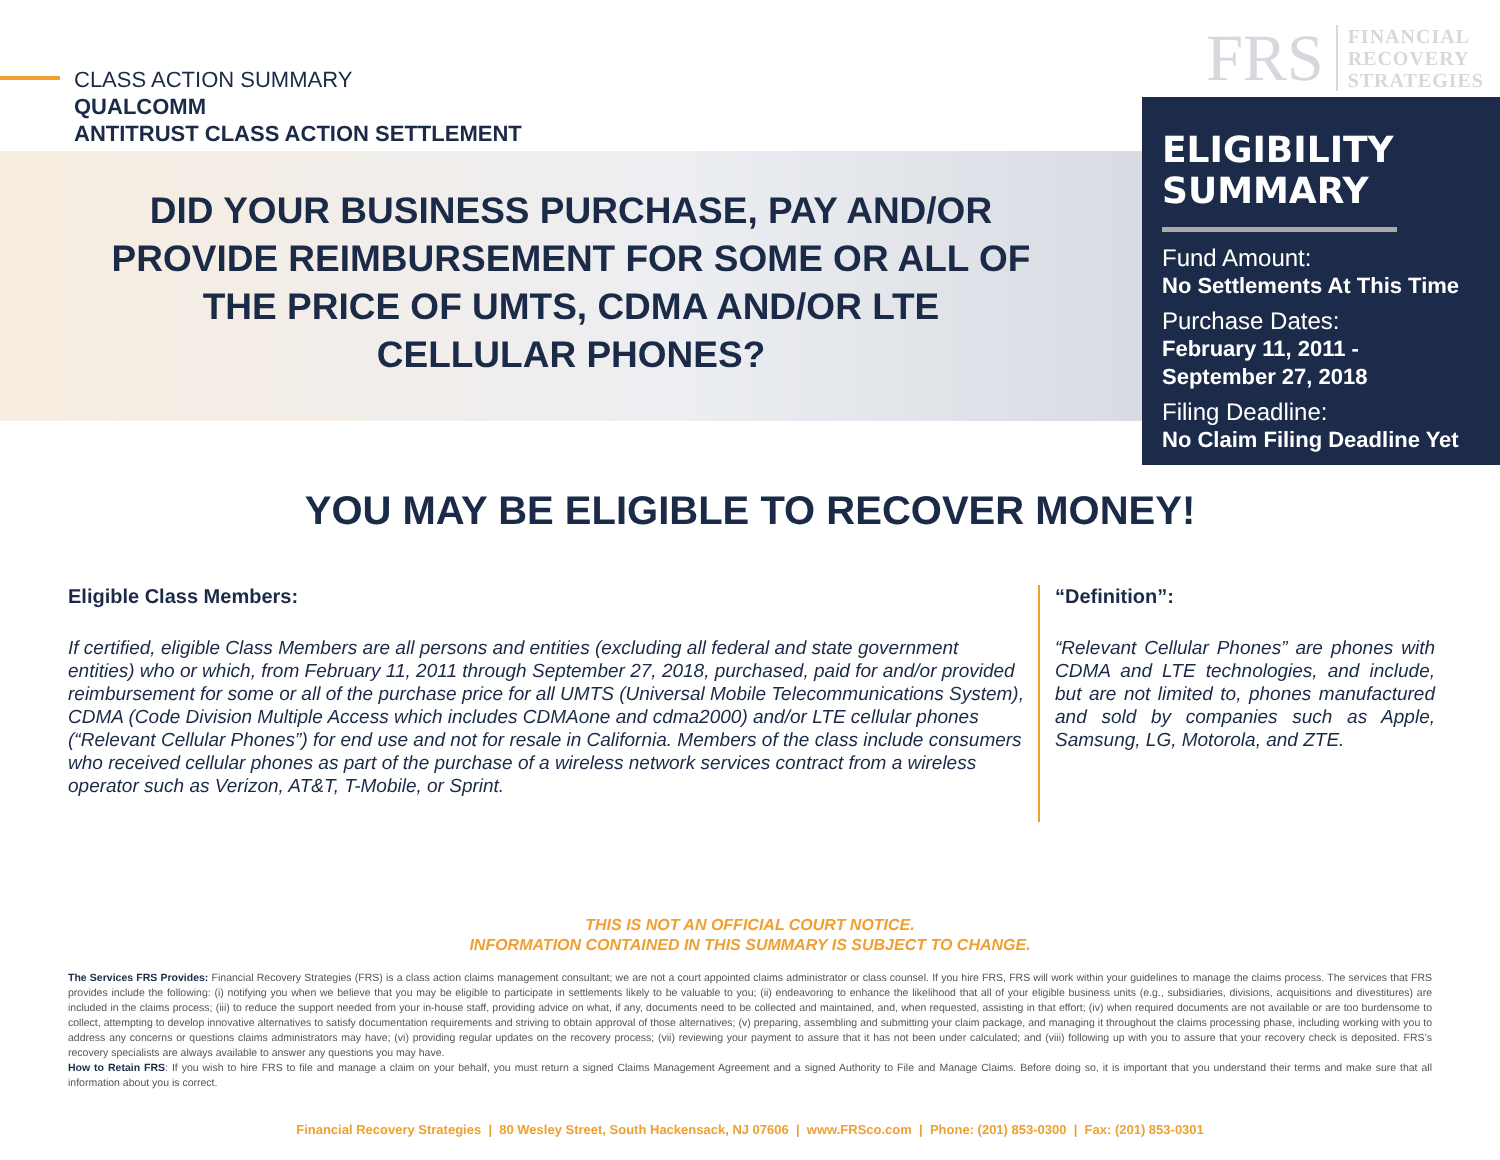CLASS ACTION SUMMARY
QUALCOMM
ANTITRUST CLASS ACTION SETTLEMENT
FRS FINANCIAL
RECOVERY
STRATEGIES
DID YOUR BUSINESS PURCHASE, PAY AND/OR PROVIDE REIMBURSEMENT FOR SOME OR ALL OF THE PRICE OF UMTS, CDMA AND/OR LTE CELLULAR PHONES?
ELIGIBILITY SUMMARY
Fund Amount:
No Settlements At This Time
Purchase Dates:
February 11, 2011 -
September 27, 2018
Filing Deadline:
No Claim Filing Deadline Yet
YOU MAY BE ELIGIBLE TO RECOVER MONEY!
Eligible Class Members:
If certified, eligible Class Members are all persons and entities (excluding all federal and state government entities) who or which, from February 11, 2011 through September 27, 2018, purchased, paid for and/or provided reimbursement for some or all of the purchase price for all UMTS (Universal Mobile Telecommunications System), CDMA (Code Division Multiple Access which includes CDMAone and cdma2000) and/or LTE cellular phones (“Relevant Cellular Phones”) for end use and not for resale in California. Members of the class include consumers who received cellular phones as part of the purchase of a wireless network services contract from a wireless operator such as Verizon, AT&T, T-Mobile, or Sprint.
“Definition”:
“Relevant Cellular Phones” are phones with CDMA and LTE technologies, and include, but are not limited to, phones manufactured and sold by companies such as Apple, Samsung, LG, Motorola, and ZTE.
THIS IS NOT AN OFFICIAL COURT NOTICE.
INFORMATION CONTAINED IN THIS SUMMARY IS SUBJECT TO CHANGE.
The Services FRS Provides: Financial Recovery Strategies (FRS) is a class action claims management consultant; we are not a court appointed claims administrator or class counsel. If you hire FRS, FRS will work within your guidelines to manage the claims process. The services that FRS provides include the following: (i) notifying you when we believe that you may be eligible to participate in settlements likely to be valuable to you; (ii) endeavoring to enhance the likelihood that all of your eligible business units (e.g., subsidiaries, divisions, acquisitions and divestitures) are included in the claims process; (iii) to reduce the support needed from your in-house staff, providing advice on what, if any, documents need to be collected and maintained, and, when requested, assisting in that effort; (iv) when required documents are not available or are too burdensome to collect, attempting to develop innovative alternatives to satisfy documentation requirements and striving to obtain approval of those alternatives; (v) preparing, assembling and submitting your claim package, and managing it throughout the claims processing phase, including working with you to address any concerns or questions claims administrators may have; (vi) providing regular updates on the recovery process; (vii) reviewing your payment to assure that it has not been under calculated; and (viii) following up with you to assure that your recovery check is deposited. FRS’s recovery specialists are always available to answer any questions you may have.
How to Retain FRS: If you wish to hire FRS to file and manage a claim on your behalf, you must return a signed Claims Management Agreement and a signed Authority to File and Manage Claims. Before doing so, it is important that you understand their terms and make sure that all information about you is correct.
Financial Recovery Strategies | 80 Wesley Street, South Hackensack, NJ 07606 | www.FRSco.com | Phone: (201) 853-0300 | Fax: (201) 853-0301